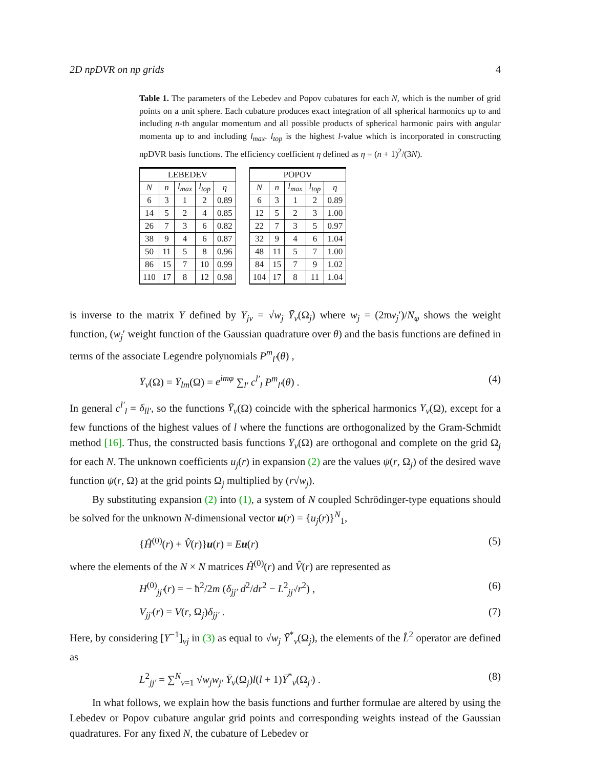2D npDVR on np grids 4
Table 1. The parameters of the Lebedev and Popov cubatures for each N, which is the number of grid points on a unit sphere. Each cubature produces exact integration of all spherical harmonics up to and including n-th angular momentum and all possible products of spherical harmonic pairs with angular momenta up to and including l<sub>max</sub>. l<sub>top</sub> is the highest l-value which is incorporated in constructing npDVR basis functions. The efficiency coefficient η defined as η = (n + 1)<sup>2</sup>/(3N).
| LEBEDEV | | | | |
| --- | --- | --- | --- | --- |
| N | n | l<sub>max</sub> | l<sub>top</sub> | η |
| 6 | 3 | 1 | 2 | 0.89 |
| 14 | 5 | 2 | 4 | 0.85 |
| 26 | 7 | 3 | 6 | 0.82 |
| 38 | 9 | 4 | 6 | 0.87 |
| 50 | 11 | 5 | 8 | 0.96 |
| 86 | 15 | 7 | 10 | 0.99 |
| 110 | 17 | 8 | 12 | 0.98 |
| POPOV | | | | |
| --- | --- | --- | --- | --- |
| N | n | l<sub>max</sub> | l<sub>top</sub> | η |
| 6 | 3 | 1 | 2 | 0.89 |
| 12 | 5 | 2 | 3 | 1.00 |
| 22 | 7 | 3 | 5 | 0.97 |
| 32 | 9 | 4 | 6 | 1.04 |
| 48 | 11 | 5 | 7 | 1.00 |
| 84 | 15 | 7 | 9 | 1.02 |
| 104 | 17 | 8 | 11 | 1.04 |
is inverse to the matrix Y defined by Y<sub>jν</sub> = √w<sub>j</sub> Ȳ<sub>ν</sub>(Ω<sub>j</sub>) where w<sub>j</sub> = (2πw<sub>j</sub>′)/N<sub>φ</sub> shows the weight function, (w<sub>j</sub>′ weight function of the Gaussian quadrature over θ) and the basis functions are defined in terms of the associate Legendre polynomials P<sup>m</sup><sub>l′</sub>(θ) ,
Ȳ<sub>ν</sub>(Ω) = Ȳ<sub>lm</sub>(Ω) = e<sup>imφ</sup> ∑<sub>l′</sub> c<sup>l′</sup><sub>l</sub> P<sup>m</sup><sub>l′</sub>(θ) . (4)
In general c<sup>l′</sup><sub>l</sub> = δ<sub>ll′</sub>, so the functions Ȳ<sub>ν</sub>(Ω) coincide with the spherical harmonics Y<sub>ν</sub>(Ω), except for a few functions of the highest values of l where the functions are orthogonalized by the Gram-Schmidt method [16]. Thus, the constructed basis functions Ȳ<sub>ν</sub>(Ω) are orthogonal and complete on the grid Ω<sub>j</sub> for each N. The unknown coefficients u<sub>j</sub>(r) in expansion (2) are the values ψ(r, Ω<sub>j</sub>) of the desired wave function ψ(r, Ω) at the grid points Ω<sub>j</sub> multiplied by (r√w<sub>j</sub>).
By substituting expansion (2) into (1), a system of N coupled Schrödinger-type equations should be solved for the unknown N-dimensional vector u(r) = {u<sub>j</sub>(r)}<sup>N</sup><sub>1</sub>,
{Ĥ<sup>(0)</sup>(r) + V̂(r)}u(r) = Eu(r) (5)
where the elements of the N × N matrices Ĥ<sup>(0)</sup>(r) and V̂(r) are represented as
H<sup>(0)</sup><sub>jj′</sub>(r) = − ħ<sup>2</sup>/2m (δ<sub>jj′</sub> d<sup>2</sup>/dr<sup>2</sup> − L<sup>2</sup><sub>jj′</sub>/r<sup>2</sup>) , (6)
V<sub>jj′</sub>(r) = V(r, Ω<sub>j</sub>)δ<sub>jj′</sub> . (7)
Here, by considering [Y<sup>−1</sup>]<sub>νj</sub> in (3) as equal to √w<sub>j</sub> Ȳ<sup>*</sup><sub>ν</sub>(Ω<sub>j</sub>), the elements of the L̂<sup>2</sup> operator are defined as
L<sup>2</sup><sub>jj′</sub> = ∑<sup>N</sup><sub>ν=1</sub> √w<sub>j</sub>w<sub>j′</sub> Ȳ<sub>ν</sub>(Ω<sub>j</sub>)l(l + 1)Ȳ<sup>*</sup><sub>ν</sub>(Ω<sub>j′</sub>) . (8)
In what follows, we explain how the basis functions and further formulae are altered by using the Lebedev or Popov cubature angular grid points and corresponding weights instead of the Gaussian quadratures. For any fixed N, the cubature of Lebedev or